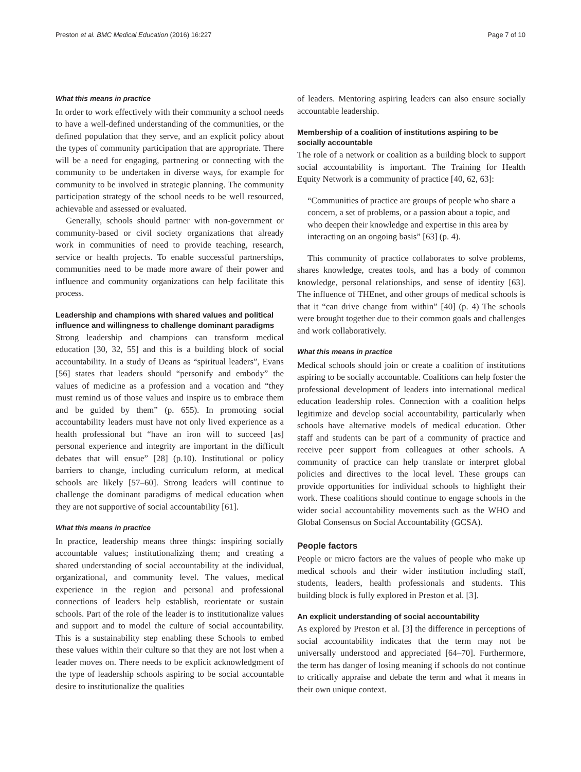Preston et al. BMC Medical Education (2016) 16:227 Page 7 of 10
What this means in practice
In order to work effectively with their community a school needs to have a well-defined understanding of the communities, or the defined population that they serve, and an explicit policy about the types of community participation that are appropriate. There will be a need for engaging, partnering or connecting with the community to be undertaken in diverse ways, for example for community to be involved in strategic planning. The community participation strategy of the school needs to be well resourced, achievable and assessed or evaluated.
Generally, schools should partner with non-government or community-based or civil society organizations that already work in communities of need to provide teaching, research, service or health projects. To enable successful partnerships, communities need to be made more aware of their power and influence and community organizations can help facilitate this process.
Leadership and champions with shared values and political influence and willingness to challenge dominant paradigms
Strong leadership and champions can transform medical education [30, 32, 55] and this is a building block of social accountability. In a study of Deans as “spiritual leaders”, Evans [56] states that leaders should “personify and embody” the values of medicine as a profession and a vocation and “they must remind us of those values and inspire us to embrace them and be guided by them” (p. 655). In promoting social accountability leaders must have not only lived experience as a health professional but “have an iron will to succeed [as] personal experience and integrity are important in the difficult debates that will ensue” [28] (p.10). Institutional or policy barriers to change, including curriculum reform, at medical schools are likely [57–60]. Strong leaders will continue to challenge the dominant paradigms of medical education when they are not supportive of social accountability [61].
What this means in practice
In practice, leadership means three things: inspiring socially accountable values; institutionalizing them; and creating a shared understanding of social accountability at the individual, organizational, and community level. The values, medical experience in the region and personal and professional connections of leaders help establish, reorientate or sustain schools. Part of the role of the leader is to institutionalize values and support and to model the culture of social accountability. This is a sustainability step enabling these Schools to embed these values within their culture so that they are not lost when a leader moves on. There needs to be explicit acknowledgment of the type of leadership schools aspiring to be social accountable desire to institutionalize the qualities
of leaders. Mentoring aspiring leaders can also ensure socially accountable leadership.
Membership of a coalition of institutions aspiring to be socially accountable
The role of a network or coalition as a building block to support social accountability is important. The Training for Health Equity Network is a community of practice [40, 62, 63]:
“Communities of practice are groups of people who share a concern, a set of problems, or a passion about a topic, and who deepen their knowledge and expertise in this area by interacting on an ongoing basis” [63] (p. 4).
This community of practice collaborates to solve problems, shares knowledge, creates tools, and has a body of common knowledge, personal relationships, and sense of identity [63]. The influence of THEnet, and other groups of medical schools is that it “can drive change from within” [40] (p. 4) The schools were brought together due to their common goals and challenges and work collaboratively.
What this means in practice
Medical schools should join or create a coalition of institutions aspiring to be socially accountable. Coalitions can help foster the professional development of leaders into international medical education leadership roles. Connection with a coalition helps legitimize and develop social accountability, particularly when schools have alternative models of medical education. Other staff and students can be part of a community of practice and receive peer support from colleagues at other schools. A community of practice can help translate or interpret global policies and directives to the local level. These groups can provide opportunities for individual schools to highlight their work. These coalitions should continue to engage schools in the wider social accountability movements such as the WHO and Global Consensus on Social Accountability (GCSA).
People factors
People or micro factors are the values of people who make up medical schools and their wider institution including staff, students, leaders, health professionals and students. This building block is fully explored in Preston et al. [3].
An explicit understanding of social accountability
As explored by Preston et al. [3] the difference in perceptions of social accountability indicates that the term may not be universally understood and appreciated [64–70]. Furthermore, the term has danger of losing meaning if schools do not continue to critically appraise and debate the term and what it means in their own unique context.